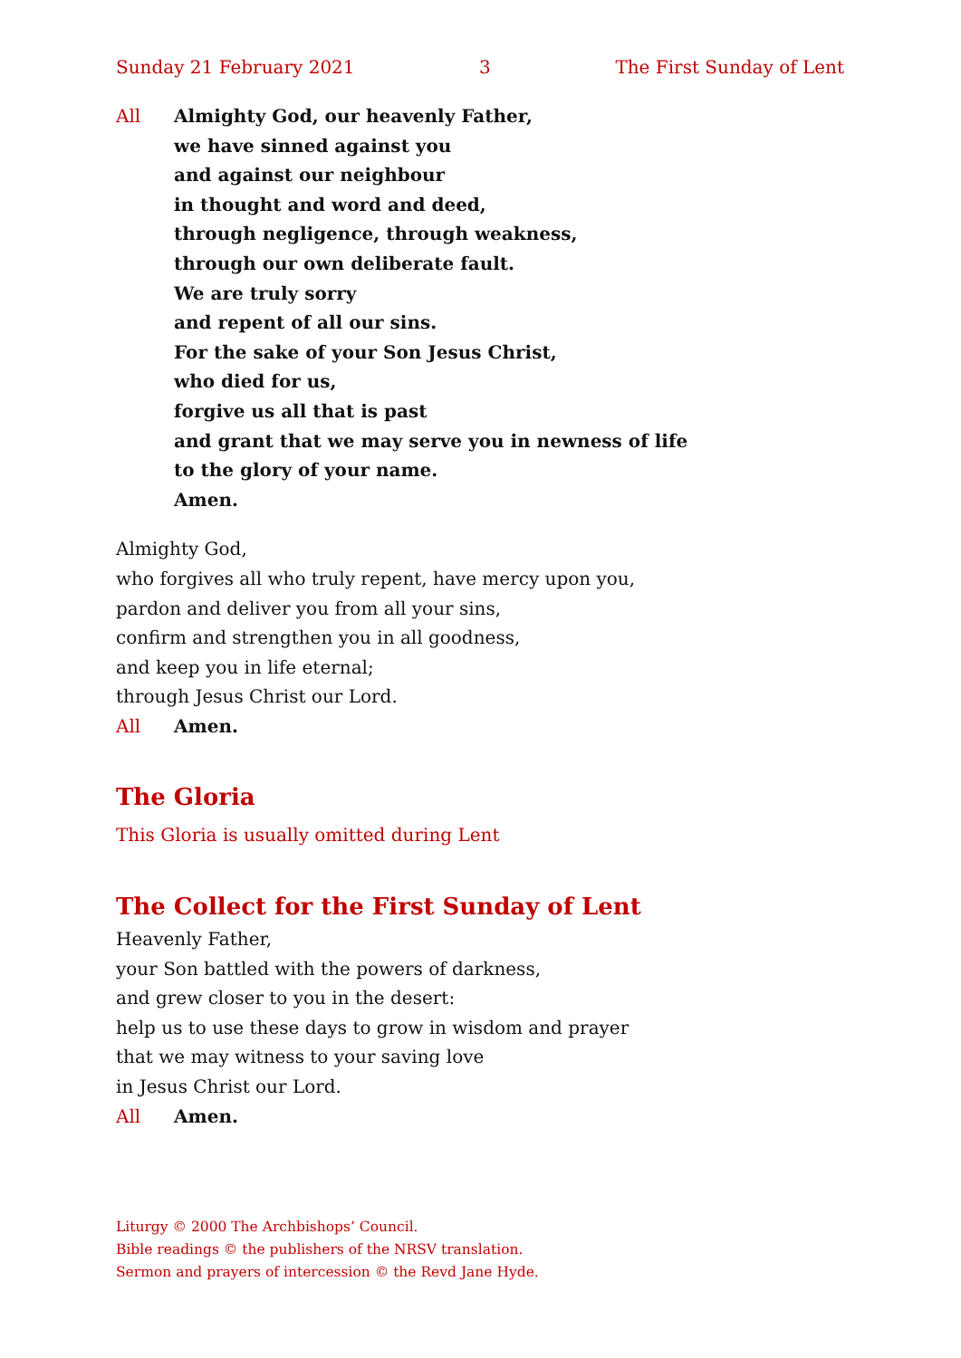Sunday 21 February 2021 3 The First Sunday of Lent
All Almighty God, our heavenly Father,
we have sinned against you
and against our neighbour
in thought and word and deed,
through negligence, through weakness,
through our own deliberate fault.
We are truly sorry
and repent of all our sins.
For the sake of your Son Jesus Christ,
who died for us,
forgive us all that is past
and grant that we may serve you in newness of life
to the glory of your name.
Amen.
Almighty God,
who forgives all who truly repent, have mercy upon you,
pardon and deliver you from all your sins,
confirm and strengthen you in all goodness,
and keep you in life eternal;
through Jesus Christ our Lord.
All Amen.
The Gloria
This Gloria is usually omitted during Lent
The Collect for the First Sunday of Lent
Heavenly Father,
your Son battled with the powers of darkness,
and grew closer to you in the desert:
help us to use these days to grow in wisdom and prayer
that we may witness to your saving love
in Jesus Christ our Lord.
All Amen.
Liturgy © 2000 The Archbishops’ Council.
Bible readings © the publishers of the NRSV translation.
Sermon and prayers of intercession © the Revd Jane Hyde.